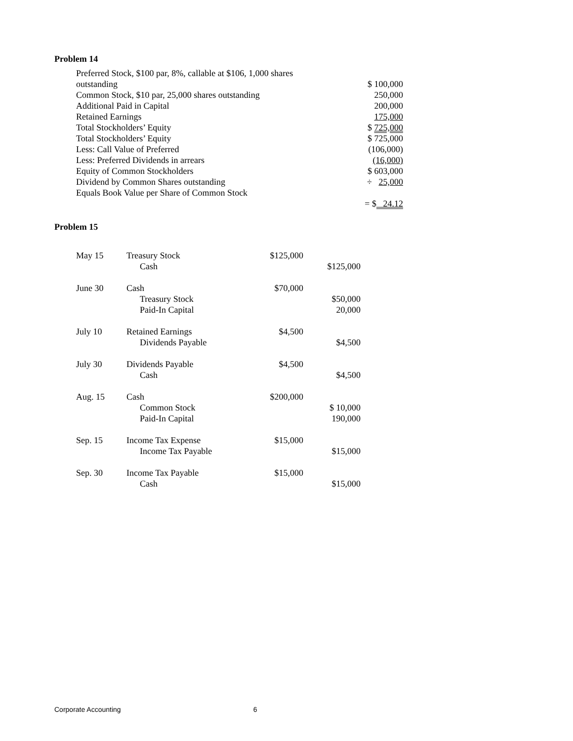Problem 14
| Preferred Stock, $100 par, 8%, callable at $106, 1,000 shares | |
| outstanding | $ 100,000 |
| Common Stock, $10 par, 25,000 shares outstanding | 250,000 |
| Additional Paid in Capital | 200,000 |
| Retained Earnings | 175,000 |
| Total Stockholders’ Equity | $ 725,000 |
| Total Stockholders’ Equity | $ 725,000 |
| Less: Call Value of Preferred | (106,000) |
| Less: Preferred Dividends in arrears | (16,000) |
| Equity of Common Stockholders | $ 603,000 |
| Dividend by Common Shares outstanding | ÷ 25,000 |
| Equals Book Value per Share of Common Stock | |
| | = $ 24.12 |
Problem 15
| May 15 | Treasury Stock | $125,000 | |
| | Cash | | $125,000 |
| June 30 | Cash | $70,000 | |
| | Treasury Stock | | $50,000 |
| | Paid-In Capital | | 20,000 |
| July 10 | Retained Earnings | $4,500 | |
| | Dividends Payable | | $4,500 |
| July 30 | Dividends Payable | $4,500 | |
| | Cash | | $4,500 |
| Aug. 15 | Cash | $200,000 | |
| | Common Stock | | $ 10,000 |
| | Paid-In Capital | | 190,000 |
| Sep. 15 | Income Tax Expense | $15,000 | |
| | Income Tax Payable | | $15,000 |
| Sep. 30 | Income Tax Payable | $15,000 | |
| | Cash | | $15,000 |
Corporate Accounting 6